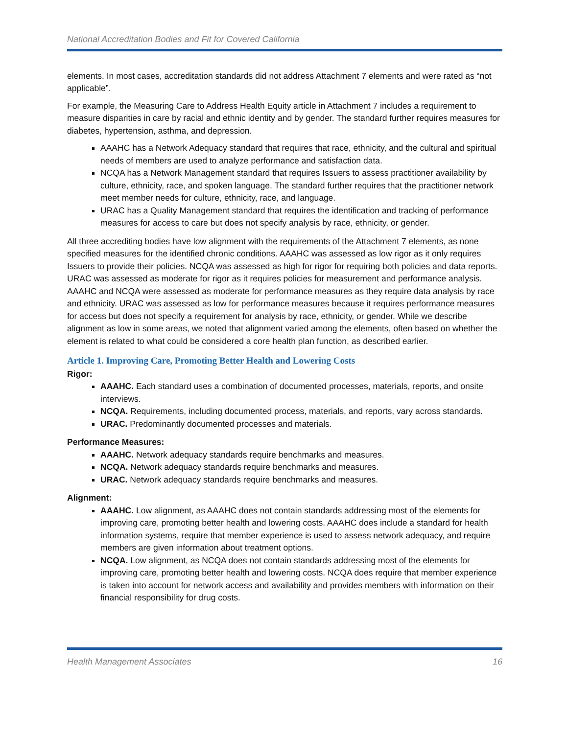National Accreditation Bodies and Fit for Covered California
elements. In most cases, accreditation standards did not address Attachment 7 elements and were rated as “not applicable”.
For example, the Measuring Care to Address Health Equity article in Attachment 7 includes a requirement to measure disparities in care by racial and ethnic identity and by gender. The standard further requires measures for diabetes, hypertension, asthma, and depression.
AAAHC has a Network Adequacy standard that requires that race, ethnicity, and the cultural and spiritual needs of members are used to analyze performance and satisfaction data.
NCQA has a Network Management standard that requires Issuers to assess practitioner availability by culture, ethnicity, race, and spoken language. The standard further requires that the practitioner network meet member needs for culture, ethnicity, race, and language.
URAC has a Quality Management standard that requires the identification and tracking of performance measures for access to care but does not specify analysis by race, ethnicity, or gender.
All three accrediting bodies have low alignment with the requirements of the Attachment 7 elements, as none specified measures for the identified chronic conditions. AAAHC was assessed as low rigor as it only requires Issuers to provide their policies. NCQA was assessed as high for rigor for requiring both policies and data reports. URAC was assessed as moderate for rigor as it requires policies for measurement and performance analysis. AAAHC and NCQA were assessed as moderate for performance measures as they require data analysis by race and ethnicity. URAC was assessed as low for performance measures because it requires performance measures for access but does not specify a requirement for analysis by race, ethnicity, or gender. While we describe alignment as low in some areas, we noted that alignment varied among the elements, often based on whether the element is related to what could be considered a core health plan function, as described earlier.
Article 1. Improving Care, Promoting Better Health and Lowering Costs
Rigor:
AAAHC. Each standard uses a combination of documented processes, materials, reports, and onsite interviews.
NCQA. Requirements, including documented process, materials, and reports, vary across standards.
URAC. Predominantly documented processes and materials.
Performance Measures:
AAAHC. Network adequacy standards require benchmarks and measures.
NCQA. Network adequacy standards require benchmarks and measures.
URAC. Network adequacy standards require benchmarks and measures.
Alignment:
AAAHC. Low alignment, as AAAHC does not contain standards addressing most of the elements for improving care, promoting better health and lowering costs. AAAHC does include a standard for health information systems, require that member experience is used to assess network adequacy, and require members are given information about treatment options.
NCQA. Low alignment, as NCQA does not contain standards addressing most of the elements for improving care, promoting better health and lowering costs. NCQA does require that member experience is taken into account for network access and availability and provides members with information on their financial responsibility for drug costs.
Health Management Associates 16